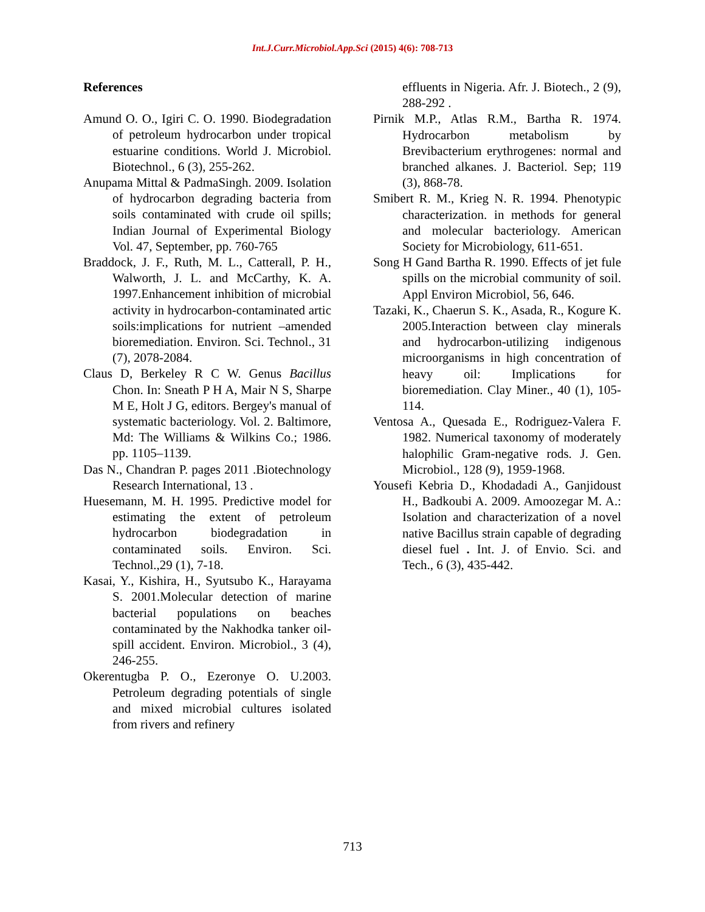Int.J.Curr.Microbiol.App.Sci (2015) 4(6): 708-713
References
Amund O. O., Igiri C. O. 1990. Biodegradation of petroleum hydrocarbon under tropical estuarine conditions. World J. Microbiol. Biotechnol., 6 (3), 255-262.
Anupama Mittal & PadmaSingh. 2009. Isolation of hydrocarbon degrading bacteria from soils contaminated with crude oil spills; Indian Journal of Experimental Biology Vol. 47, September, pp. 760-765
Braddock, J. F., Ruth, M. L., Catterall, P. H., Walworth, J. L. and McCarthy, K. A. 1997.Enhancement inhibition of microbial activity in hydrocarbon-contaminated artic soils:implications for nutrient –amended bioremediation. Environ. Sci. Technol., 31 (7), 2078-2084.
Claus D, Berkeley R C W. Genus Bacillus Chon. In: Sneath P H A, Mair N S, Sharpe M E, Holt J G, editors. Bergey's manual of systematic bacteriology. Vol. 2. Baltimore, Md: The Williams & Wilkins Co.; 1986. pp. 1105–1139.
Das N., Chandran P. pages 2011 .Biotechnology Research International, 13 .
Huesemann, M. H. 1995. Predictive model for estimating the extent of petroleum hydrocarbon biodegradation in contaminated soils. Environ. Sci. Technol.,29 (1), 7-18.
Kasai, Y., Kishira, H., Syutsubo K., Harayama S. 2001.Molecular detection of marine bacterial populations on beaches contaminated by the Nakhodka tanker oil-spill accident. Environ. Microbiol., 3 (4), 246-255.
Okerentugba P. O., Ezeronye O. U.2003. Petroleum degrading potentials of single and mixed microbial cultures isolated from rivers and refinery
effluents in Nigeria. Afr. J. Biotech., 2 (9), 288-292 .
Pirnik M.P., Atlas R.M., Bartha R. 1974. Hydrocarbon metabolism by Brevibacterium erythrogenes: normal and branched alkanes. J. Bacteriol. Sep; 119 (3), 868-78.
Smibert R. M., Krieg N. R. 1994. Phenotypic characterization. in methods for general and molecular bacteriology. American Society for Microbiology, 611-651.
Song H Gand Bartha R. 1990. Effects of jet fule spills on the microbial community of soil. Appl Environ Microbiol, 56, 646.
Tazaki, K., Chaerun S. K., Asada, R., Kogure K. 2005.Interaction between clay minerals and hydrocarbon-utilizing indigenous microorganisms in high concentration of heavy oil: Implications for bioremediation. Clay Miner., 40 (1), 105-114.
Ventosa A., Quesada E., Rodriguez-Valera F. 1982. Numerical taxonomy of moderately halophilic Gram-negative rods. J. Gen. Microbiol., 128 (9), 1959-1968.
Yousefi Kebria D., Khodadadi A., Ganjidoust H., Badkoubi A. 2009. Amoozegar M. A.: Isolation and characterization of a novel native Bacillus strain capable of degrading diesel fuel . Int. J. of Envio. Sci. and Tech., 6 (3), 435-442.
713